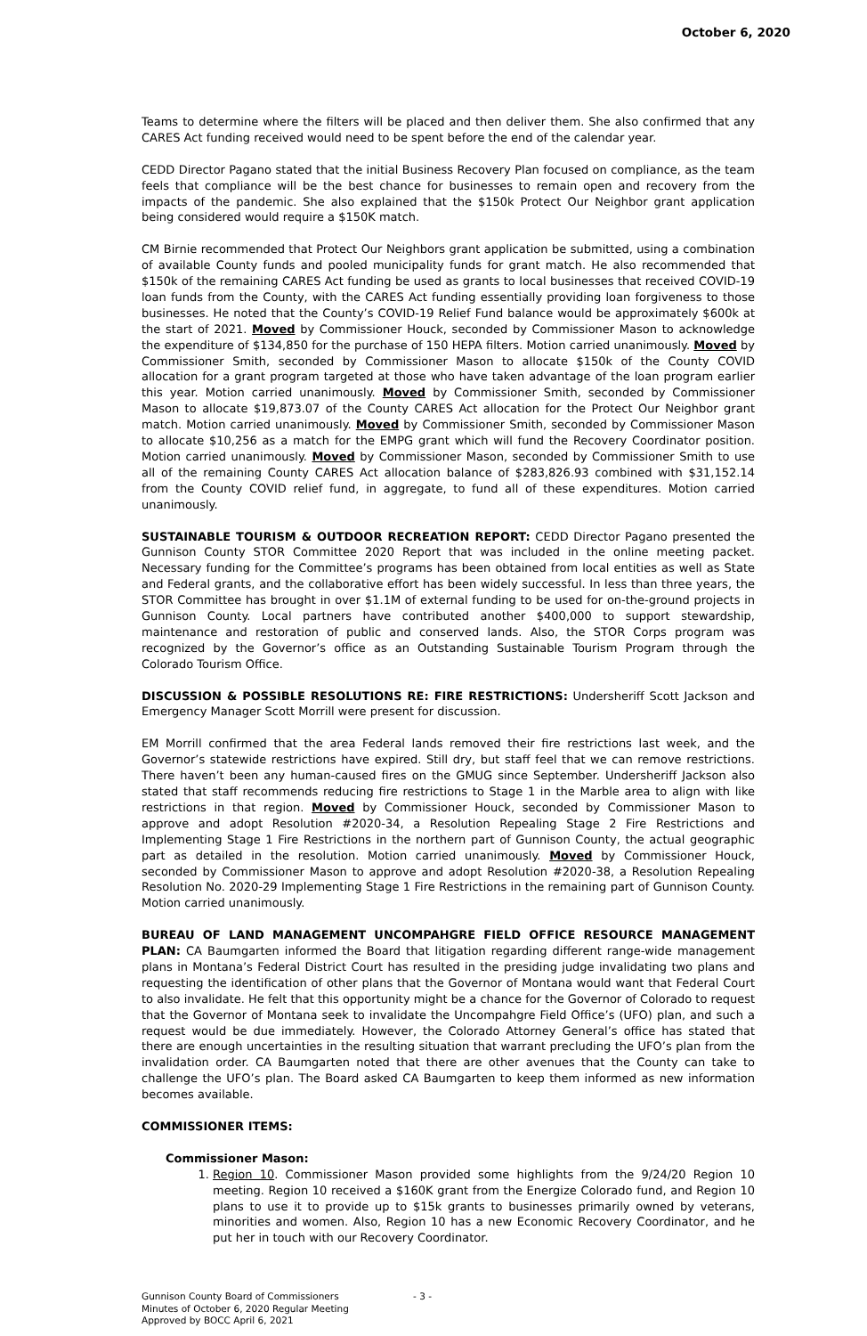October 6, 2020
Teams to determine where the filters will be placed and then deliver them. She also confirmed that any CARES Act funding received would need to be spent before the end of the calendar year.
CEDD Director Pagano stated that the initial Business Recovery Plan focused on compliance, as the team feels that compliance will be the best chance for businesses to remain open and recovery from the impacts of the pandemic. She also explained that the $150k Protect Our Neighbor grant application being considered would require a $150K match.
CM Birnie recommended that Protect Our Neighbors grant application be submitted, using a combination of available County funds and pooled municipality funds for grant match. He also recommended that $150k of the remaining CARES Act funding be used as grants to local businesses that received COVID-19 loan funds from the County, with the CARES Act funding essentially providing loan forgiveness to those businesses. He noted that the County’s COVID-19 Relief Fund balance would be approximately $600k at the start of 2021. Moved by Commissioner Houck, seconded by Commissioner Mason to acknowledge the expenditure of $134,850 for the purchase of 150 HEPA filters. Motion carried unanimously. Moved by Commissioner Smith, seconded by Commissioner Mason to allocate $150k of the County COVID allocation for a grant program targeted at those who have taken advantage of the loan program earlier this year. Motion carried unanimously. Moved by Commissioner Smith, seconded by Commissioner Mason to allocate $19,873.07 of the County CARES Act allocation for the Protect Our Neighbor grant match. Motion carried unanimously. Moved by Commissioner Smith, seconded by Commissioner Mason to allocate $10,256 as a match for the EMPG grant which will fund the Recovery Coordinator position. Motion carried unanimously. Moved by Commissioner Mason, seconded by Commissioner Smith to use all of the remaining County CARES Act allocation balance of $283,826.93 combined with $31,152.14 from the County COVID relief fund, in aggregate, to fund all of these expenditures. Motion carried unanimously.
SUSTAINABLE TOURISM & OUTDOOR RECREATION REPORT: CEDD Director Pagano presented the Gunnison County STOR Committee 2020 Report that was included in the online meeting packet. Necessary funding for the Committee’s programs has been obtained from local entities as well as State and Federal grants, and the collaborative effort has been widely successful. In less than three years, the STOR Committee has brought in over $1.1M of external funding to be used for on-the-ground projects in Gunnison County. Local partners have contributed another $400,000 to support stewardship, maintenance and restoration of public and conserved lands. Also, the STOR Corps program was recognized by the Governor’s office as an Outstanding Sustainable Tourism Program through the Colorado Tourism Office.
DISCUSSION & POSSIBLE RESOLUTIONS RE: FIRE RESTRICTIONS: Undersheriff Scott Jackson and Emergency Manager Scott Morrill were present for discussion.
EM Morrill confirmed that the area Federal lands removed their fire restrictions last week, and the Governor’s statewide restrictions have expired. Still dry, but staff feel that we can remove restrictions. There haven’t been any human-caused fires on the GMUG since September. Undersheriff Jackson also stated that staff recommends reducing fire restrictions to Stage 1 in the Marble area to align with like restrictions in that region. Moved by Commissioner Houck, seconded by Commissioner Mason to approve and adopt Resolution #2020-34, a Resolution Repealing Stage 2 Fire Restrictions and Implementing Stage 1 Fire Restrictions in the northern part of Gunnison County, the actual geographic part as detailed in the resolution. Motion carried unanimously. Moved by Commissioner Houck, seconded by Commissioner Mason to approve and adopt Resolution #2020-38, a Resolution Repealing Resolution No. 2020-29 Implementing Stage 1 Fire Restrictions in the remaining part of Gunnison County. Motion carried unanimously.
BUREAU OF LAND MANAGEMENT UNCOMPAHGRE FIELD OFFICE RESOURCE MANAGEMENT PLAN: CA Baumgarten informed the Board that litigation regarding different range-wide management plans in Montana’s Federal District Court has resulted in the presiding judge invalidating two plans and requesting the identification of other plans that the Governor of Montana would want that Federal Court to also invalidate. He felt that this opportunity might be a chance for the Governor of Colorado to request that the Governor of Montana seek to invalidate the Uncompahgre Field Office’s (UFO) plan, and such a request would be due immediately. However, the Colorado Attorney General’s office has stated that there are enough uncertainties in the resulting situation that warrant precluding the UFO’s plan from the invalidation order. CA Baumgarten noted that there are other avenues that the County can take to challenge the UFO’s plan. The Board asked CA Baumgarten to keep them informed as new information becomes available.
COMMISSIONER ITEMS:
Commissioner Mason:
1. Region 10. Commissioner Mason provided some highlights from the 9/24/20 Region 10 meeting. Region 10 received a $160K grant from the Energize Colorado fund, and Region 10 plans to use it to provide up to $15k grants to businesses primarily owned by veterans, minorities and women. Also, Region 10 has a new Economic Recovery Coordinator, and he put her in touch with our Recovery Coordinator.
Gunnison County Board of Commissioners
Minutes of October 6, 2020 Regular Meeting
Approved by BOCC April 6, 2021
- 3 -